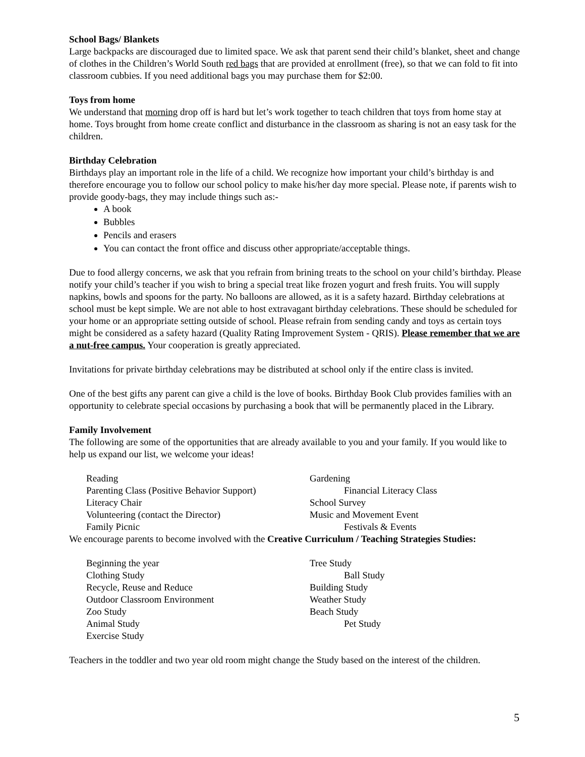School Bags/ Blankets
Large backpacks are discouraged due to limited space. We ask that parent send their child’s blanket, sheet and change of clothes in the Children’s World South red bags that are provided at enrollment (free), so that we can fold to fit into classroom cubbies. If you need additional bags you may purchase them for $2:00.
Toys from home
We understand that morning drop off is hard but let’s work together to teach children that toys from home stay at home. Toys brought from home create conflict and disturbance in the classroom as sharing is not an easy task for the children.
Birthday Celebration
Birthdays play an important role in the life of a child. We recognize how important your child’s birthday is and therefore encourage you to follow our school policy to make his/her day more special. Please note, if parents wish to provide goody-bags, they may include things such as:-
A book
Bubbles
Pencils and erasers
You can contact the front office and discuss other appropriate/acceptable things.
Due to food allergy concerns, we ask that you refrain from brining treats to the school on your child’s birthday. Please notify your child’s teacher if you wish to bring a special treat like frozen yogurt and fresh fruits. You will supply napkins, bowls and spoons for the party. No balloons are allowed, as it is a safety hazard. Birthday celebrations at school must be kept simple. We are not able to host extravagant birthday celebrations. These should be scheduled for your home or an appropriate setting outside of school. Please refrain from sending candy and toys as certain toys might be considered as a safety hazard (Quality Rating Improvement System - QRIS). Please remember that we are a nut-free campus. Your cooperation is greatly appreciated.
Invitations for private birthday celebrations may be distributed at school only if the entire class is invited.
One of the best gifts any parent can give a child is the love of books. Birthday Book Club provides families with an opportunity to celebrate special occasions by purchasing a book that will be permanently placed in the Library.
Family Involvement
The following are some of the opportunities that are already available to you and your family. If you would like to help us expand our list, we welcome your ideas!
Reading
Gardening
Parenting Class (Positive Behavior Support)
Financial Literacy Class
Literacy Chair
School Survey
Volunteering (contact the Director)
Music and Movement Event
Family Picnic
Festivals & Events
We encourage parents to become involved with the Creative Curriculum / Teaching Strategies Studies:
Beginning the year
Tree Study
Clothing Study
Ball Study
Recycle, Reuse and Reduce
Building Study
Outdoor Classroom Environment
Weather Study
Zoo Study
Beach Study
Animal Study
Pet Study
Exercise Study
Teachers in the toddler and two year old room might change the Study based on the interest of the children.
5